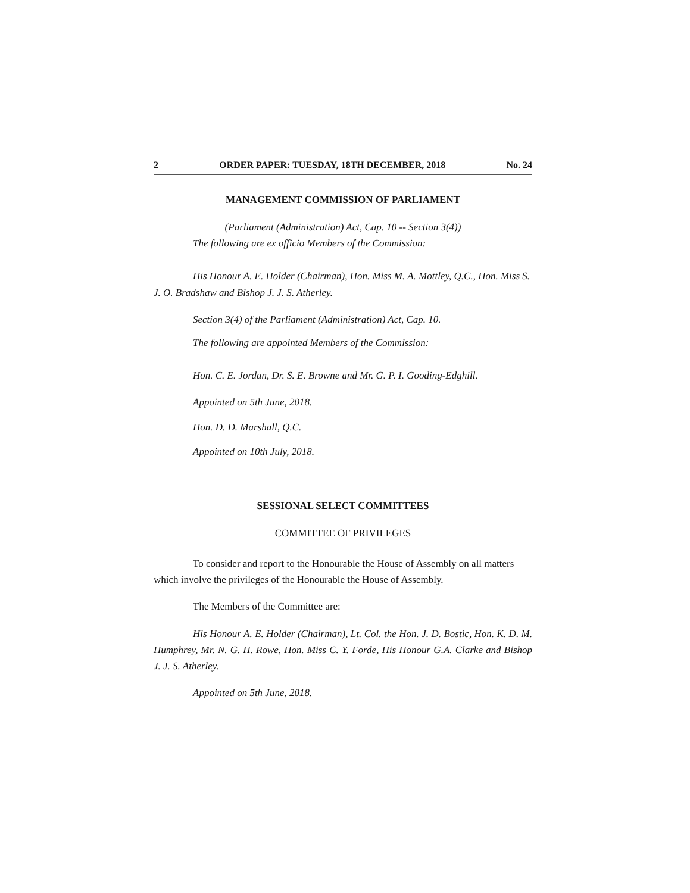2 ORDER PAPER: TUESDAY, 18TH DECEMBER, 2018 No. 24
MANAGEMENT COMMISSION OF PARLIAMENT
(Parliament (Administration) Act, Cap. 10 -- Section 3(4))
The following are ex officio Members of the Commission:
His Honour A. E. Holder (Chairman), Hon. Miss M. A. Mottley, Q.C., Hon. Miss S. J. O. Bradshaw and Bishop J. J. S. Atherley.
Section 3(4) of the Parliament (Administration) Act, Cap. 10.
The following are appointed Members of the Commission:
Hon. C. E. Jordan, Dr. S. E. Browne and Mr. G. P. I. Gooding-Edghill.
Appointed on 5th June, 2018.
Hon. D. D. Marshall, Q.C.
Appointed on 10th July, 2018.
SESSIONAL SELECT COMMITTEES
COMMITTEE OF PRIVILEGES
To consider and report to the Honourable the House of Assembly on all matters which involve the privileges of the Honourable the House of Assembly.
The Members of the Committee are:
His Honour A. E. Holder (Chairman), Lt. Col. the Hon. J. D. Bostic, Hon. K. D. M. Humphrey, Mr. N. G. H. Rowe, Hon. Miss C. Y. Forde, His Honour G.A. Clarke and Bishop J. J. S. Atherley.
Appointed on 5th June, 2018.